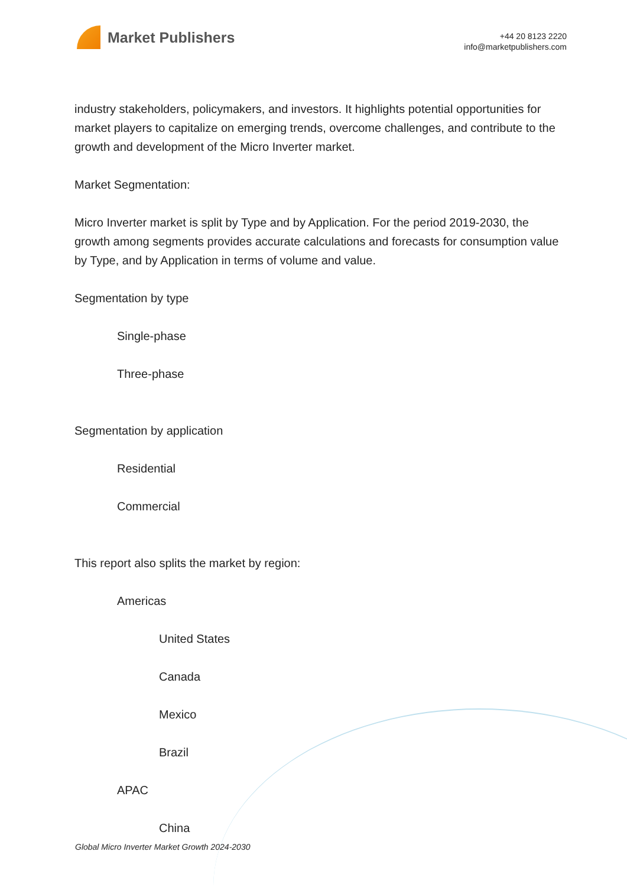Market Publishers
+44 20 8123 2220
info@marketpublishers.com
industry stakeholders, policymakers, and investors. It highlights potential opportunities for market players to capitalize on emerging trends, overcome challenges, and contribute to the growth and development of the Micro Inverter market.
Market Segmentation:
Micro Inverter market is split by Type and by Application. For the period 2019-2030, the growth among segments provides accurate calculations and forecasts for consumption value by Type, and by Application in terms of volume and value.
Segmentation by type
Single-phase
Three-phase
Segmentation by application
Residential
Commercial
This report also splits the market by region:
Americas
United States
Canada
Mexico
Brazil
APAC
China
Global Micro Inverter Market Growth 2024-2030